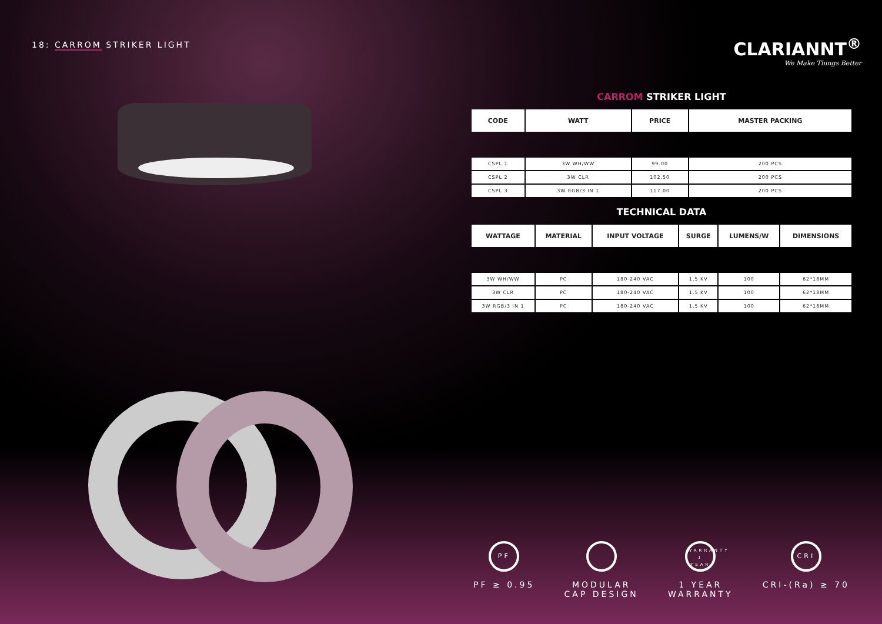18: CARROM STRIKER LIGHT
CLARIANNT<sup>®</sup>
We Make Things Better
CARROM STRIKER LIGHT
| CODE | WATT | PRICE | MASTER PACKING |
| --- | --- | --- | --- |
| CSPL 1 | 3W WH/WW | 99.00 | 200 PCS |
| CSPL 2 | 3W CLR | 102.50 | 200 PCS |
| CSPL 3 | 3W RGB/3 IN 1 | 117.00 | 200 PCS |
TECHNICAL DATA
| WATTAGE | MATERIAL | INPUT VOLTAGE | SURGE | LUMENS/W | DIMENSIONS |
| --- | --- | --- | --- | --- | --- |
| 3W WH/WW | PC | 180-240 VAC | 1.5 KV | 100 | 62*18MM |
| 3W CLR | PC | 180-240 VAC | 1.5 KV | 100 | 62*18MM |
| 3W RGB/3 IN 1 | PC | 180-240 VAC | 1.5 KV | 100 | 62*18MM |
PF
PF ≥ 0.95
MODULAR
CAP DESIGN
WARRANTY 1 YEAR
1 YEAR
WARRANTY
CRI
CRI-(Ra) ≥ 70